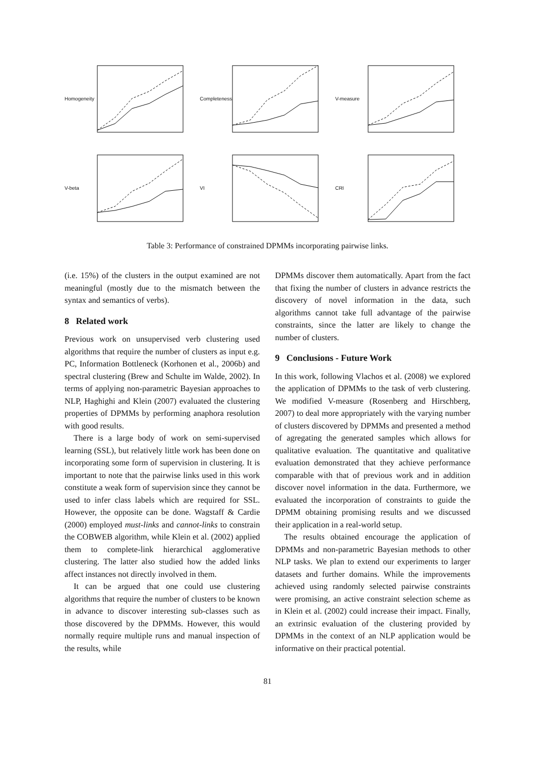Homogeneity
Completeness
V-measure
V-beta
VI
CRI
Table 3: Performance of constrained DPMMs incorporating pairwise links.
(i.e. 15%) of the clusters in the output examined are not meaningful (mostly due to the mismatch between the syntax and semantics of verbs).
8 Related work
Previous work on unsupervised verb clustering used algorithms that require the number of clusters as input e.g. PC, Information Bottleneck (Korhonen et al., 2006b) and spectral clustering (Brew and Schulte im Walde, 2002). In terms of applying non-parametric Bayesian approaches to NLP, Haghighi and Klein (2007) evaluated the clustering properties of DPMMs by performing anaphora resolution with good results.
There is a large body of work on semi-supervised learning (SSL), but relatively little work has been done on incorporating some form of supervision in clustering. It is important to note that the pairwise links used in this work constitute a weak form of supervision since they cannot be used to infer class labels which are required for SSL. However, the opposite can be done. Wagstaff & Cardie (2000) employed must-links and cannot-links to constrain the COBWEB algorithm, while Klein et al. (2002) applied them to complete-link hierarchical agglomerative clustering. The latter also studied how the added links affect instances not directly involved in them.
It can be argued that one could use clustering algorithms that require the number of clusters to be known in advance to discover interesting sub-classes such as those discovered by the DPMMs. However, this would normally require multiple runs and manual inspection of the results, while
DPMMs discover them automatically. Apart from the fact that fixing the number of clusters in advance restricts the discovery of novel information in the data, such algorithms cannot take full advantage of the pairwise constraints, since the latter are likely to change the number of clusters.
9 Conclusions - Future Work
In this work, following Vlachos et al. (2008) we explored the application of DPMMs to the task of verb clustering. We modified V-measure (Rosenberg and Hirschberg, 2007) to deal more appropriately with the varying number of clusters discovered by DPMMs and presented a method of agregating the generated samples which allows for qualitative evaluation. The quantitative and qualitative evaluation demonstrated that they achieve performance comparable with that of previous work and in addition discover novel information in the data. Furthermore, we evaluated the incorporation of constraints to guide the DPMM obtaining promising results and we discussed their application in a real-world setup.
The results obtained encourage the application of DPMMs and non-parametric Bayesian methods to other NLP tasks. We plan to extend our experiments to larger datasets and further domains. While the improvements achieved using randomly selected pairwise constraints were promising, an active constraint selection scheme as in Klein et al. (2002) could increase their impact. Finally, an extrinsic evaluation of the clustering provided by DPMMs in the context of an NLP application would be informative on their practical potential.
81